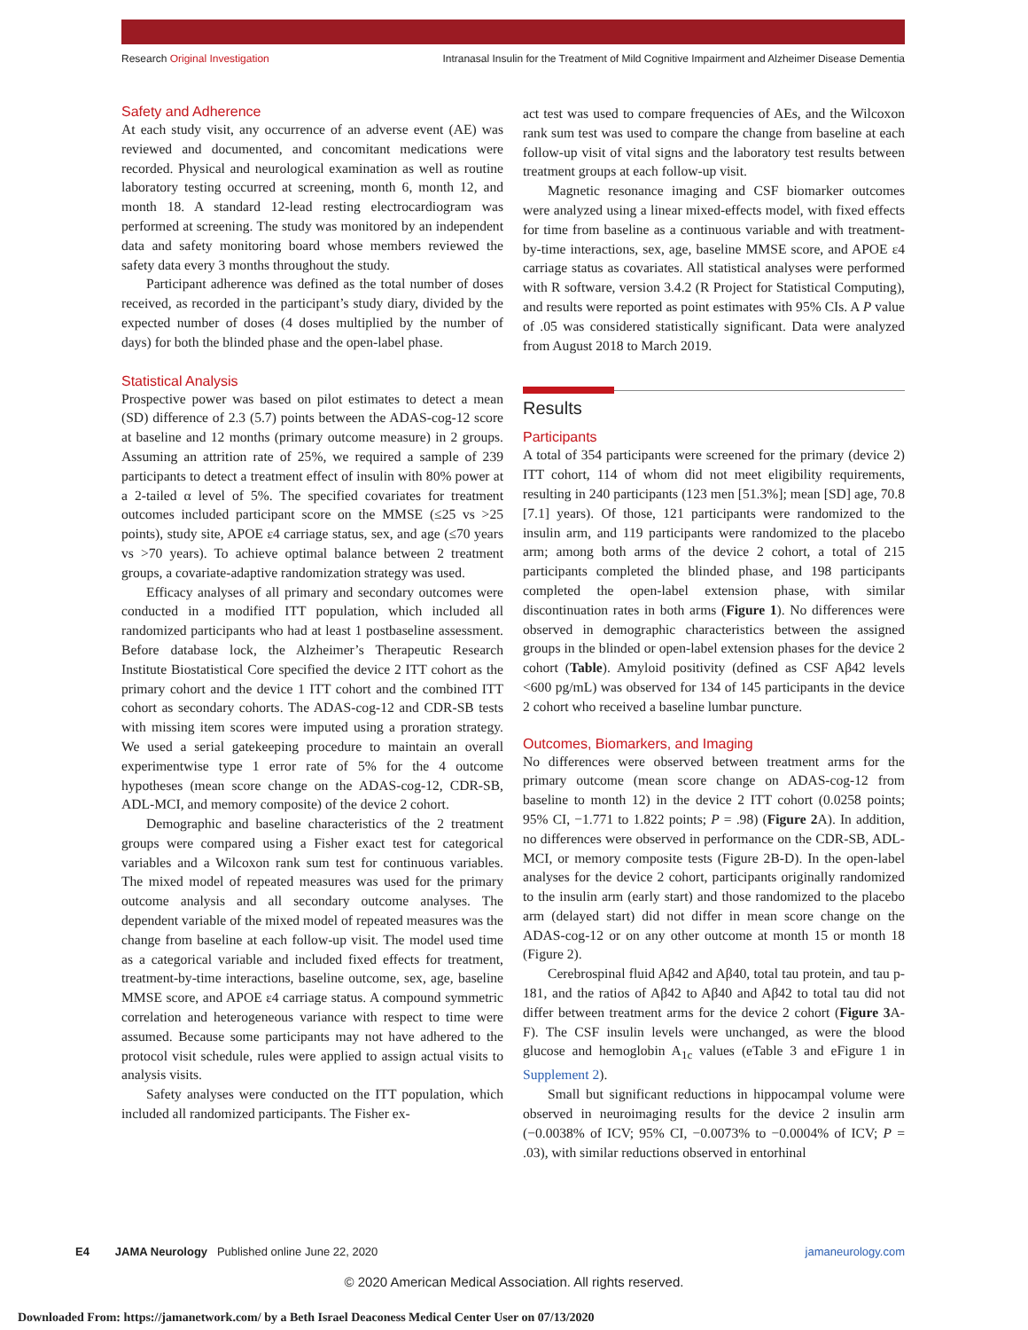Research Original Investigation Intranasal Insulin for the Treatment of Mild Cognitive Impairment and Alzheimer Disease Dementia
Safety and Adherence
At each study visit, any occurrence of an adverse event (AE) was reviewed and documented, and concomitant medications were recorded. Physical and neurological examination as well as routine laboratory testing occurred at screening, month 6, month 12, and month 18. A standard 12-lead resting electrocardiogram was performed at screening. The study was monitored by an independent data and safety monitoring board whose members reviewed the safety data every 3 months throughout the study.
Participant adherence was defined as the total number of doses received, as recorded in the participant’s study diary, divided by the expected number of doses (4 doses multiplied by the number of days) for both the blinded phase and the open-label phase.
Statistical Analysis
Prospective power was based on pilot estimates to detect a mean (SD) difference of 2.3 (5.7) points between the ADAS-cog-12 score at baseline and 12 months (primary outcome measure) in 2 groups. Assuming an attrition rate of 25%, we required a sample of 239 participants to detect a treatment effect of insulin with 80% power at a 2-tailed α level of 5%. The specified covariates for treatment outcomes included participant score on the MMSE (≤25 vs >25 points), study site, APOE ε4 carriage status, sex, and age (≤70 years vs >70 years). To achieve optimal balance between 2 treatment groups, a covariate-adaptive randomization strategy was used.
Efficacy analyses of all primary and secondary outcomes were conducted in a modified ITT population, which included all randomized participants who had at least 1 postbaseline assessment. Before database lock, the Alzheimer’s Therapeutic Research Institute Biostatistical Core specified the device 2 ITT cohort as the primary cohort and the device 1 ITT cohort and the combined ITT cohort as secondary cohorts. The ADAS-cog-12 and CDR-SB tests with missing item scores were imputed using a proration strategy. We used a serial gatekeeping procedure to maintain an overall experimentwise type 1 error rate of 5% for the 4 outcome hypotheses (mean score change on the ADAS-cog-12, CDR-SB, ADL-MCI, and memory composite) of the device 2 cohort.
Demographic and baseline characteristics of the 2 treatment groups were compared using a Fisher exact test for categorical variables and a Wilcoxon rank sum test for continuous variables. The mixed model of repeated measures was used for the primary outcome analysis and all secondary outcome analyses. The dependent variable of the mixed model of repeated measures was the change from baseline at each follow-up visit. The model used time as a categorical variable and included fixed effects for treatment, treatment-by-time interactions, baseline outcome, sex, age, baseline MMSE score, and APOE ε4 carriage status. A compound symmetric correlation and heterogeneous variance with respect to time were assumed. Because some participants may not have adhered to the protocol visit schedule, rules were applied to assign actual visits to analysis visits.
Safety analyses were conducted on the ITT population, which included all randomized participants. The Fisher ex-
act test was used to compare frequencies of AEs, and the Wilcoxon rank sum test was used to compare the change from baseline at each follow-up visit of vital signs and the laboratory test results between treatment groups at each follow-up visit.
Magnetic resonance imaging and CSF biomarker outcomes were analyzed using a linear mixed-effects model, with fixed effects for time from baseline as a continuous variable and with treatment-by-time interactions, sex, age, baseline MMSE score, and APOE ε4 carriage status as covariates. All statistical analyses were performed with R software, version 3.4.2 (R Project for Statistical Computing), and results were reported as point estimates with 95% CIs. A P value of .05 was considered statistically significant. Data were analyzed from August 2018 to March 2019.
Results
Participants
A total of 354 participants were screened for the primary (device 2) ITT cohort, 114 of whom did not meet eligibility requirements, resulting in 240 participants (123 men [51.3%]; mean [SD] age, 70.8 [7.1] years). Of those, 121 participants were randomized to the insulin arm, and 119 participants were randomized to the placebo arm; among both arms of the device 2 cohort, a total of 215 participants completed the blinded phase, and 198 participants completed the open-label extension phase, with similar discontinuation rates in both arms (Figure 1). No differences were observed in demographic characteristics between the assigned groups in the blinded or open-label extension phases for the device 2 cohort (Table). Amyloid positivity (defined as CSF Aβ42 levels <600 pg/mL) was observed for 134 of 145 participants in the device 2 cohort who received a baseline lumbar puncture.
Outcomes, Biomarkers, and Imaging
No differences were observed between treatment arms for the primary outcome (mean score change on ADAS-cog-12 from baseline to month 12) in the device 2 ITT cohort (0.0258 points; 95% CI, −1.771 to 1.822 points; P = .98) (Figure 2 A). In addition, no differences were observed in performance on the CDR-SB, ADL-MCI, or memory composite tests (Figure 2B-D). In the open-label analyses for the device 2 cohort, participants originally randomized to the insulin arm (early start) and those randomized to the placebo arm (delayed start) did not differ in mean score change on the ADAS-cog-12 or on any other outcome at month 15 or month 18 (Figure 2).
Cerebrospinal fluid Aβ42 and Aβ40, total tau protein, and tau p-181, and the ratios of Aβ42 to Aβ40 and Aβ42 to total tau did not differ between treatment arms for the device 2 cohort (Figure 3 A-F). The CSF insulin levels were unchanged, as were the blood glucose and hemoglobin A<sub>1c</sub> values (eTable 3 and eFigure 1 in Supplement 2).
Small but significant reductions in hippocampal volume were observed in neuroimaging results for the device 2 insulin arm (−0.0038% of ICV; 95% CI, −0.0073% to −0.0004% of ICV; P = .03), with similar reductions observed in entorhinal
E4 JAMA Neurology Published online June 22, 2020 jamaneurology.com
© 2020 American Medical Association. All rights reserved.
Downloaded From: https://jamanetwork.com/ by a Beth Israel Deaconess Medical Center User on 07/13/2020